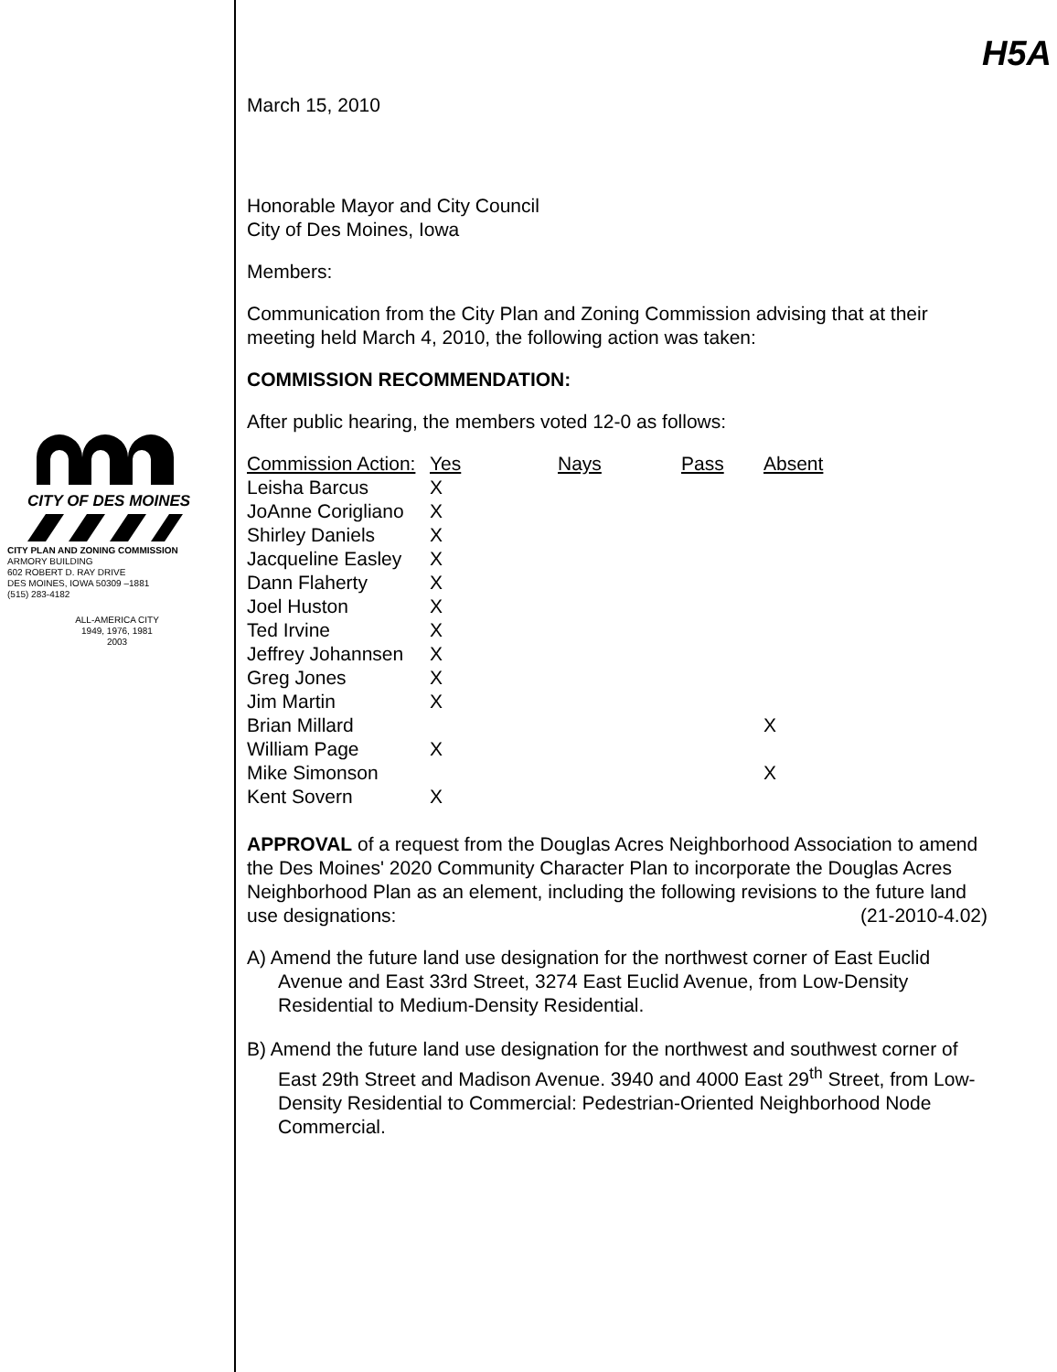CITY OF DES MOINES
CITY PLAN AND ZONING COMMISSION
ARMORY BUILDING
602 ROBERT D. RAY DRIVE
DES MOINES, IOWA 50309 –1881
(515) 283-4182
ALL-AMERICA CITY
1949, 1976, 1981
2003
H5A
March 15, 2010
Honorable Mayor and City Council
City of Des Moines, Iowa
Members:
Communication from the City Plan and Zoning Commission advising that at their meeting held March 4, 2010, the following action was taken:
COMMISSION RECOMMENDATION:
After public hearing, the members voted 12-0 as follows:
| Commission Action: | Yes | Nays | Pass | Absent |
| --- | --- | --- | --- | --- |
| Leisha Barcus | X | | | |
| JoAnne Corigliano | X | | | |
| Shirley Daniels | X | | | |
| Jacqueline Easley | X | | | |
| Dann Flaherty | X | | | |
| Joel Huston | X | | | |
| Ted Irvine | X | | | |
| Jeffrey Johannsen | X | | | |
| Greg Jones | X | | | |
| Jim Martin | X | | | |
| Brian Millard | | | | X |
| William Page | X | | | |
| Mike Simonson | | | | X |
| Kent Sovern | X | | | |
APPROVAL of a request from the Douglas Acres Neighborhood Association to amend the Des Moines' 2020 Community Character Plan to incorporate the Douglas Acres Neighborhood Plan as an element, including the following revisions to the future land use designations: (21-2010-4.02)
A) Amend the future land use designation for the northwest corner of East Euclid Avenue and East 33rd Street, 3274 East Euclid Avenue, from Low-Density Residential to Medium-Density Residential.
B) Amend the future land use designation for the northwest and southwest corner of East 29th Street and Madison Avenue. 3940 and 4000 East 29<sup>th</sup> Street, from Low-Density Residential to Commercial: Pedestrian-Oriented Neighborhood Node Commercial.